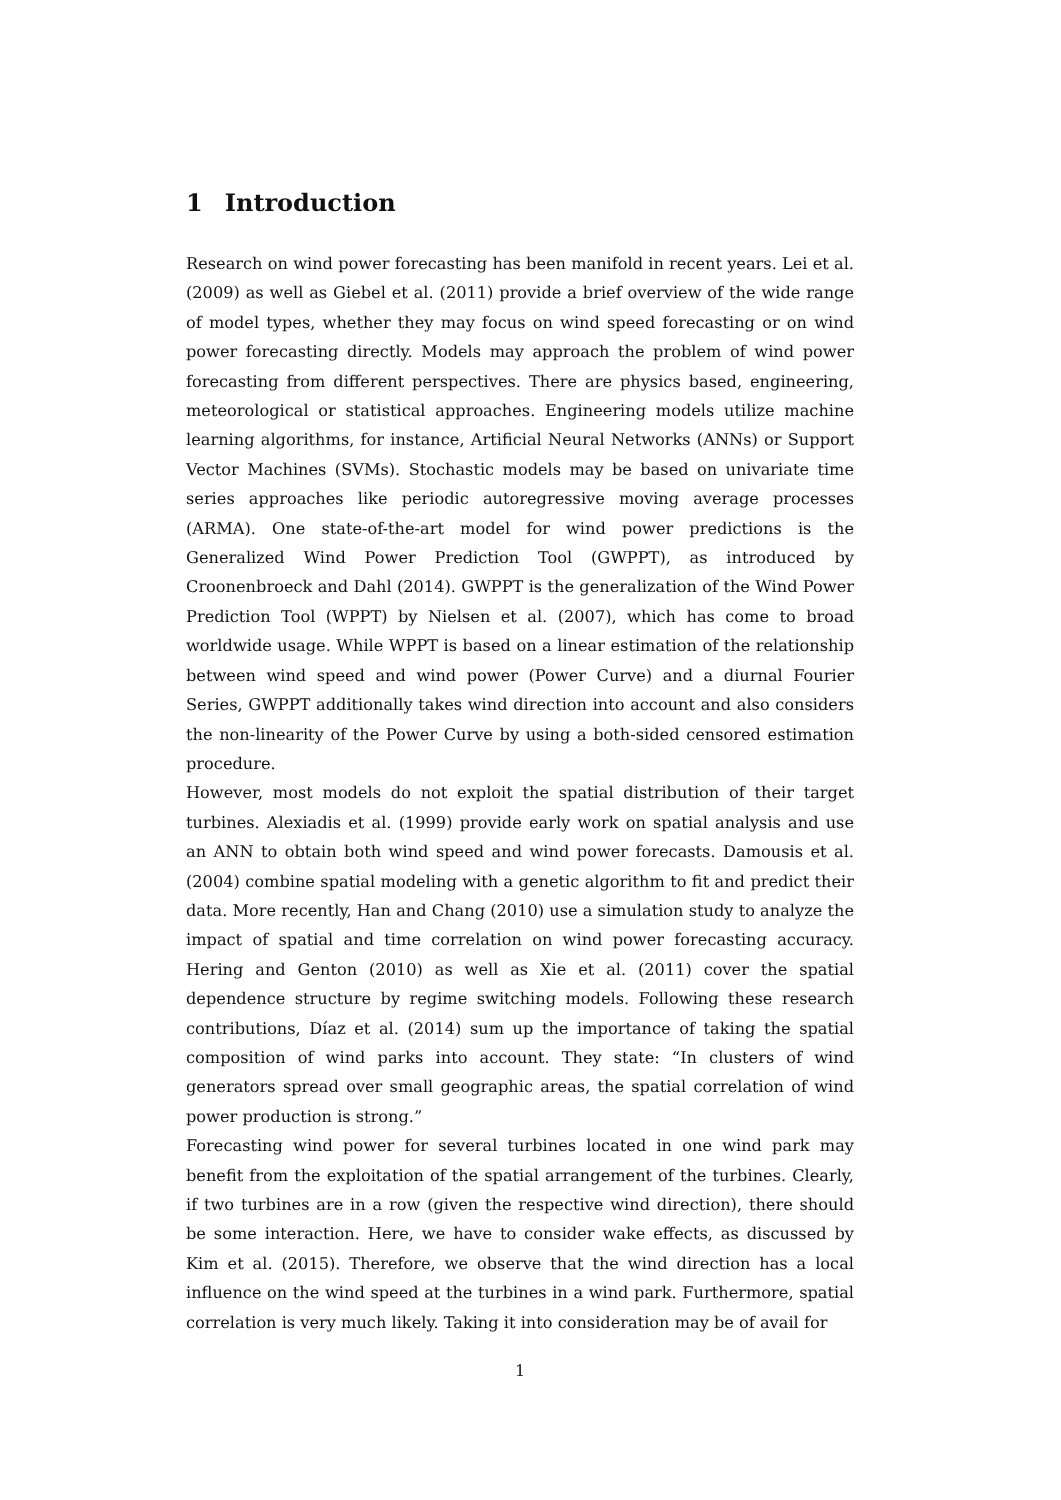1 Introduction
Research on wind power forecasting has been manifold in recent years. Lei et al. (2009) as well as Giebel et al. (2011) provide a brief overview of the wide range of model types, whether they may focus on wind speed forecasting or on wind power forecasting directly. Models may approach the problem of wind power forecasting from different perspectives. There are physics based, engineering, meteorological or statistical approaches. Engineering models utilize machine learning algorithms, for instance, Artificial Neural Networks (ANNs) or Support Vector Machines (SVMs). Stochastic models may be based on univariate time series approaches like periodic autoregressive moving average processes (ARMA). One state-of-the-art model for wind power predictions is the Generalized Wind Power Prediction Tool (GWPPT), as introduced by Croonenbroeck and Dahl (2014). GWPPT is the generalization of the Wind Power Prediction Tool (WPPT) by Nielsen et al. (2007), which has come to broad worldwide usage. While WPPT is based on a linear estimation of the relationship between wind speed and wind power (Power Curve) and a diurnal Fourier Series, GWPPT additionally takes wind direction into account and also considers the non-linearity of the Power Curve by using a both-sided censored estimation procedure.
However, most models do not exploit the spatial distribution of their target turbines. Alexiadis et al. (1999) provide early work on spatial analysis and use an ANN to obtain both wind speed and wind power forecasts. Damousis et al. (2004) combine spatial modeling with a genetic algorithm to fit and predict their data. More recently, Han and Chang (2010) use a simulation study to analyze the impact of spatial and time correlation on wind power forecasting accuracy. Hering and Genton (2010) as well as Xie et al. (2011) cover the spatial dependence structure by regime switching models. Following these research contributions, Díaz et al. (2014) sum up the importance of taking the spatial composition of wind parks into account. They state: “In clusters of wind generators spread over small geographic areas, the spatial correlation of wind power production is strong.”
Forecasting wind power for several turbines located in one wind park may benefit from the exploitation of the spatial arrangement of the turbines. Clearly, if two turbines are in a row (given the respective wind direction), there should be some interaction. Here, we have to consider wake effects, as discussed by Kim et al. (2015). Therefore, we observe that the wind direction has a local influence on the wind speed at the turbines in a wind park. Furthermore, spatial correlation is very much likely. Taking it into consideration may be of avail for
1